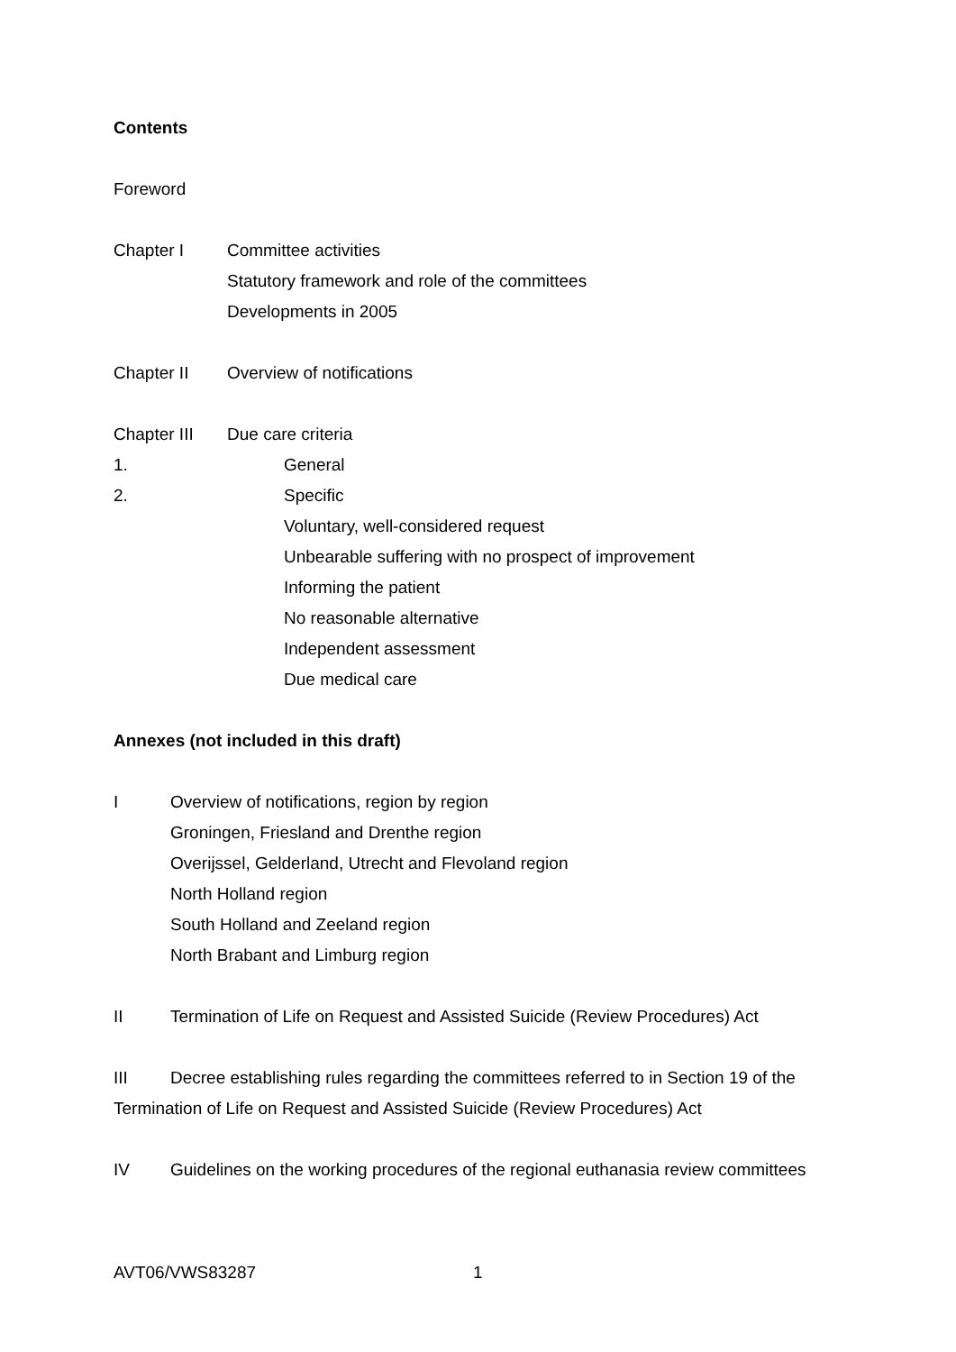Contents
Foreword
Chapter I Committee activities
Statutory framework and role of the committees
Developments in 2005
Chapter II Overview of notifications
Chapter III Due care criteria
1. General
2. Specific
Voluntary, well-considered request
Unbearable suffering with no prospect of improvement
Informing the patient
No reasonable alternative
Independent assessment
Due medical care
Annexes (not included in this draft)
I Overview of notifications, region by region
Groningen, Friesland and Drenthe region
Overijssel, Gelderland, Utrecht and Flevoland region
North Holland region
South Holland and Zeeland region
North Brabant and Limburg region
II Termination of Life on Request and Assisted Suicide (Review Procedures) Act
III Decree establishing rules regarding the committees referred to in Section 19 of the Termination of Life on Request and Assisted Suicide (Review Procedures) Act
IV Guidelines on the working procedures of the regional euthanasia review committees
AVT06/VWS83287 1